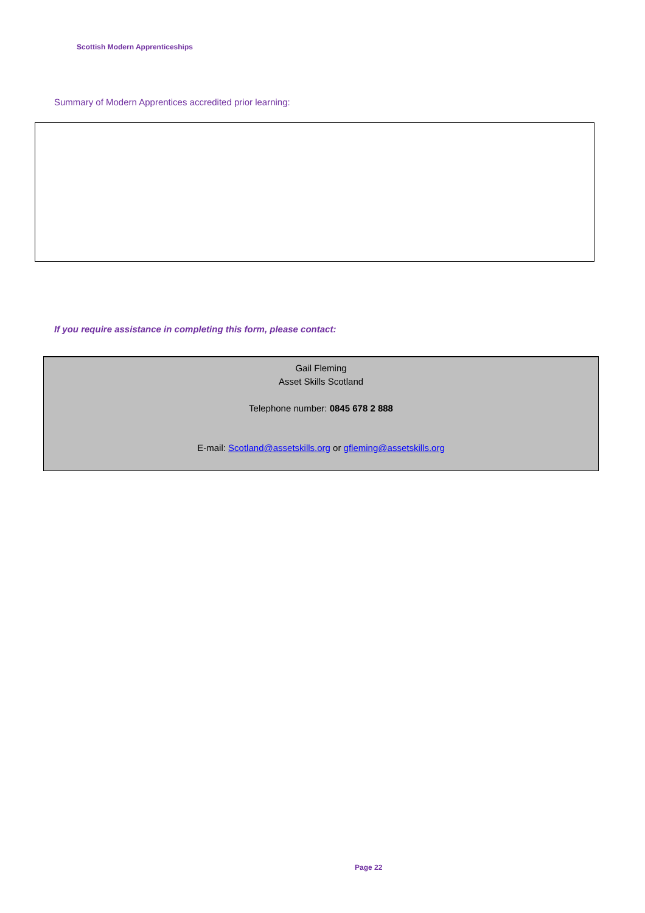Scottish Modern Apprenticeships
Summary of Modern Apprentices accredited prior learning:
If you require assistance in completing this form, please contact:
Gail Fleming
Asset Skills Scotland
Telephone number: 0845 678 2 888
E-mail: Scotland@assetskills.org or gfleming@assetskills.org
Page 22